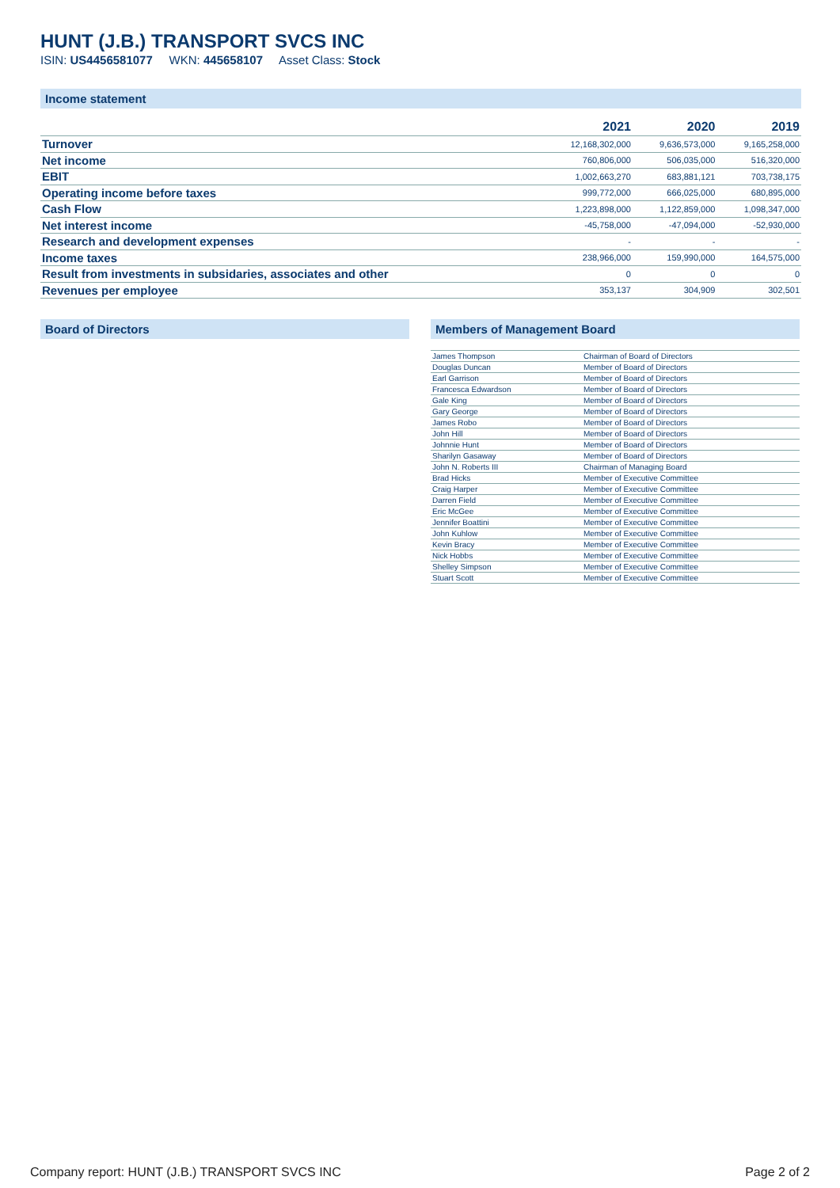HUNT (J.B.) TRANSPORT SVCS INC
ISIN: US4456581077 WKN: 445658107 Asset Class: Stock
Income statement
| | 2021 | 2020 | 2019 |
| --- | --- | --- | --- |
| Turnover | 12,168,302,000 | 9,636,573,000 | 9,165,258,000 |
| Net income | 760,806,000 | 506,035,000 | 516,320,000 |
| EBIT | 1,002,663,270 | 683,881,121 | 703,738,175 |
| Operating income before taxes | 999,772,000 | 666,025,000 | 680,895,000 |
| Cash Flow | 1,223,898,000 | 1,122,859,000 | 1,098,347,000 |
| Net interest income | -45,758,000 | -47,094,000 | -52,930,000 |
| Research and development expenses | - | - | - |
| Income taxes | 238,966,000 | 159,990,000 | 164,575,000 |
| Result from investments in subsidaries, associates and other | 0 | 0 | 0 |
| Revenues per employee | 353,137 | 304,909 | 302,501 |
Board of Directors
Members of Management Board
| James Thompson | Chairman of Board of Directors |
| Douglas Duncan | Member of Board of Directors |
| Earl Garrison | Member of Board of Directors |
| Francesca Edwardson | Member of Board of Directors |
| Gale King | Member of Board of Directors |
| Gary George | Member of Board of Directors |
| James Robo | Member of Board of Directors |
| John Hill | Member of Board of Directors |
| Johnnie Hunt | Member of Board of Directors |
| Sharilyn Gasaway | Member of Board of Directors |
| John N. Roberts III | Chairman of Managing Board |
| Brad Hicks | Member of Executive Committee |
| Craig Harper | Member of Executive Committee |
| Darren Field | Member of Executive Committee |
| Eric McGee | Member of Executive Committee |
| Jennifer Boattini | Member of Executive Committee |
| John Kuhlow | Member of Executive Committee |
| Kevin Bracy | Member of Executive Committee |
| Nick Hobbs | Member of Executive Committee |
| Shelley Simpson | Member of Executive Committee |
| Stuart Scott | Member of Executive Committee |
Company report: HUNT (J.B.) TRANSPORT SVCS INC
Page 2 of 2